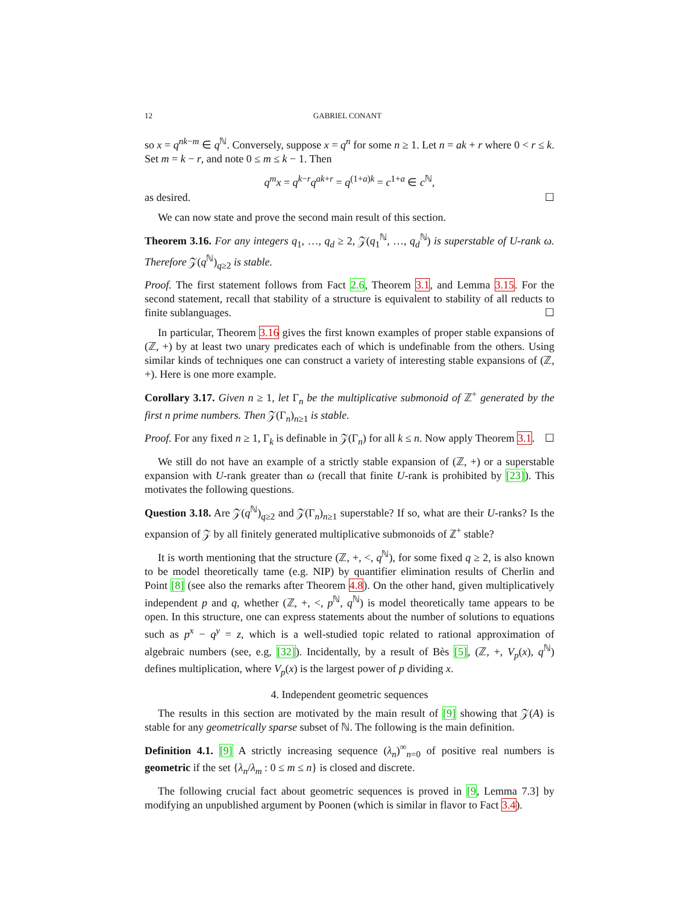12 GABRIEL CONANT
so x = q<sup>nk−m</sup> ∈ q<sup>ℕ</sup>. Conversely, suppose x = q<sup>n</sup> for some n ≥ 1. Let n = ak + r where 0 < r ≤ k. Set m = k − r, and note 0 ≤ m ≤ k − 1. Then
q<sup>m</sup>x = q<sup>k−r</sup>q<sup>ak+r</sup> = q<sup>(1+a)k</sup> = c<sup>1+a</sup> ∈ c<sup>ℕ</sup>,
as desired. ☐
We can now state and prove the second main result of this section.
Theorem 3.16. For any integers q<sub>1</sub>, …, q<sub>d</sub> ≥ 2, 𝒵(q<sub>1</sub><sup>ℕ</sup>, …, q<sub>d</sub><sup>ℕ</sup>) is superstable of U-rank ω. Therefore 𝒵(q<sup>ℕ</sup>)<sub>q≥2</sub> is stable.
Proof. The first statement follows from Fact 2.6, Theorem 3.1, and Lemma 3.15. For the second statement, recall that stability of a structure is equivalent to stability of all reducts to finite sublanguages. ☐
In particular, Theorem 3.16 gives the first known examples of proper stable expansions of (ℤ, +) by at least two unary predicates each of which is undefinable from the others. Using similar kinds of techniques one can construct a variety of interesting stable expansions of (ℤ, +). Here is one more example.
Corollary 3.17. Given n ≥ 1, let Γ<sub>n</sub> be the multiplicative submonoid of ℤ<sup>+</sup> generated by the first n prime numbers. Then 𝒵(Γ<sub>n</sub>)<sub>n≥1</sub> is stable.
Proof. For any fixed n ≥ 1, Γ<sub>k</sub> is definable in 𝒵(Γ<sub>n</sub>) for all k ≤ n. Now apply Theorem 3.1. ☐
We still do not have an example of a strictly stable expansion of (ℤ, +) or a superstable expansion with U-rank greater than ω (recall that finite U-rank is prohibited by [23]). This motivates the following questions.
Question 3.18. Are 𝒵(q<sup>ℕ</sup>)<sub>q≥2</sub> and 𝒵(Γ<sub>n</sub>)<sub>n≥1</sub> superstable? If so, what are their U-ranks? Is the expansion of 𝒵 by all finitely generated multiplicative submonoids of ℤ<sup>+</sup> stable?
It is worth mentioning that the structure (ℤ, +, <, q<sup>ℕ</sup>), for some fixed q ≥ 2, is also known to be model theoretically tame (e.g. NIP) by quantifier elimination results of Cherlin and Point [8] (see also the remarks after Theorem 4.8). On the other hand, given multiplicatively independent p and q, whether (ℤ, +, <, p<sup>ℕ</sup>, q<sup>ℕ</sup>) is model theoretically tame appears to be open. In this structure, one can express statements about the number of solutions to equations such as p<sup>x</sup> − q<sup>y</sup> = z, which is a well-studied topic related to rational approximation of algebraic numbers (see, e.g, [32]). Incidentally, by a result of Bès [5], (ℤ, +, V<sub>p</sub>(x), q<sup>ℕ</sup>) defines multiplication, where V<sub>p</sub>(x) is the largest power of p dividing x.
4. Independent geometric sequences
The results in this section are motivated by the main result of [9] showing that 𝒵(A) is stable for any geometrically sparse subset of ℕ. The following is the main definition.
Definition 4.1. [9] A strictly increasing sequence (λ<sub>n</sub>)<sup>∞</sup><sub>n=0</sub> of positive real numbers is geometric if the set {λ<sub>n</sub>/λ<sub>m</sub> : 0 ≤ m ≤ n} is closed and discrete.
The following crucial fact about geometric sequences is proved in [9, Lemma 7.3] by modifying an unpublished argument by Poonen (which is similar in flavor to Fact 3.4).